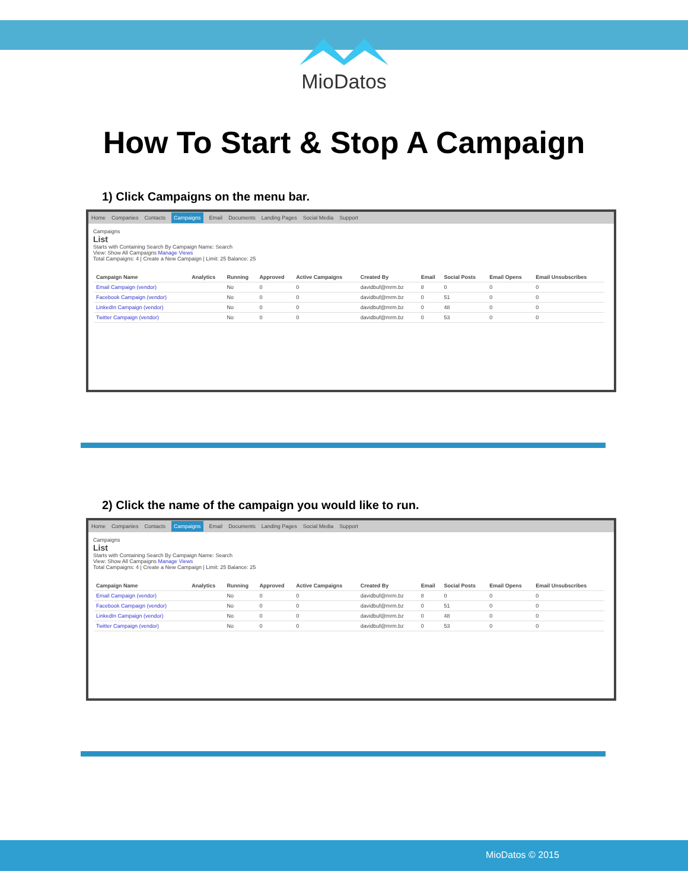MioDatos
How To Start & Stop A Campaign
1) Click Campaigns on the menu bar.
Home Companies Contacts Campaigns Email Documents Landing Pages Social Media Support
Campaigns
List
Starts with Containing Search By Campaign Name: Search
View: Show All Campaigns Manage Views
Total Campaigns: 4 | Create a New Campaign | Limit: 25 Balance: 25
| Campaign Name | Analytics | Running | Approved | Active Campaigns | Created By | Email | Social Posts | Email Opens | Email Unsubscribes |
| --- | --- | --- | --- | --- | --- | --- | --- | --- | --- |
| Email Campaign (vendor) | | No | 0 | 0 | davidbuf@mrm.bz | 8 | 0 | 0 | 0 |
| Facebook Campaign (vendor) | | No | 0 | 0 | davidbuf@mrm.bz | 0 | 51 | 0 | 0 |
| LinkedIn Campaign (vendor) | | No | 0 | 0 | davidbuf@mrm.bz | 0 | 48 | 0 | 0 |
| Twitter Campaign (vendor) | | No | 0 | 0 | davidbuf@mrm.bz | 0 | 53 | 0 | 0 |
2) Click the name of the campaign you would like to run.
Home Companies Contacts Campaigns Email Documents Landing Pages Social Media Support
Campaigns
List
Starts with Containing Search By Campaign Name: Search
View: Show All Campaigns Manage Views
Total Campaigns: 4 | Create a New Campaign | Limit: 25 Balance: 25
| Campaign Name | Analytics | Running | Approved | Active Campaigns | Created By | Email | Social Posts | Email Opens | Email Unsubscribes |
| --- | --- | --- | --- | --- | --- | --- | --- | --- | --- |
| Email Campaign (vendor) | | No | 0 | 0 | davidbuf@mrm.bz | 8 | 0 | 0 | 0 |
| Facebook Campaign (vendor) | | No | 0 | 0 | davidbuf@mrm.bz | 0 | 51 | 0 | 0 |
| LinkedIn Campaign (vendor) | | No | 0 | 0 | davidbuf@mrm.bz | 0 | 48 | 0 | 0 |
| Twitter Campaign (vendor) | | No | 0 | 0 | davidbuf@mrm.bz | 0 | 53 | 0 | 0 |
MioDatos © 2015